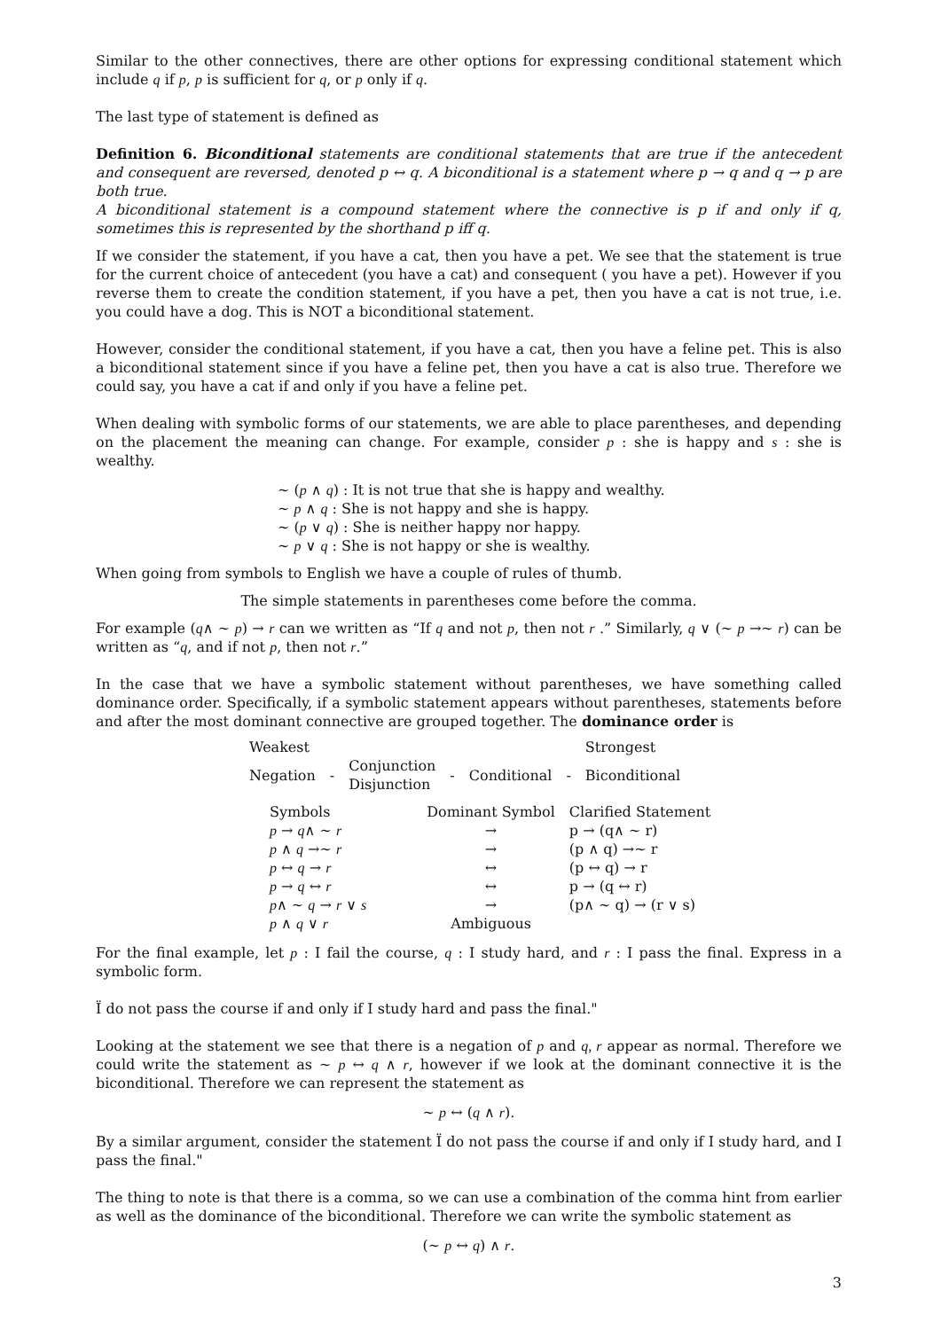Similar to the other connectives, there are other options for expressing conditional statement which include q if p, p is sufficient for q, or p only if q.
The last type of statement is defined as
Definition 6. Biconditional statements are conditional statements that are true if the antecedent and consequent are reversed, denoted p ↔ q. A biconditional is a statement where p → q and q → p are both true.
A biconditional statement is a compound statement where the connective is p if and only if q, sometimes this is represented by the shorthand p iff q.
If we consider the statement, if you have a cat, then you have a pet. We see that the statement is true for the current choice of antecedent (you have a cat) and consequent ( you have a pet). However if you reverse them to create the condition statement, if you have a pet, then you have a cat is not true, i.e. you could have a dog. This is NOT a biconditional statement.
However, consider the conditional statement, if you have a cat, then you have a feline pet. This is also a biconditional statement since if you have a feline pet, then you have a cat is also true. Therefore we could say, you have a cat if and only if you have a feline pet.
When dealing with symbolic forms of our statements, we are able to place parentheses, and depending on the placement the meaning can change. For example, consider p : she is happy and s : she is wealthy.
∼ (p ∧ q) : It is not true that she is happy and wealthy.
∼ p ∧ q : She is not happy and she is happy.
∼ (p ∨ q) : She is neither happy nor happy.
∼ p ∨ q : She is not happy or she is wealthy.
When going from symbols to English we have a couple of rules of thumb.
The simple statements in parentheses come before the comma.
For example (q∧ ∼ p) → r can we written as “If q and not p, then not r .” Similarly, q ∨ (∼ p →∼ r) can be written as “q, and if not p, then not r.”
In the case that we have a symbolic statement without parentheses, we have something called dominance order. Specifically, if a symbolic statement appears without parentheses, statements before and after the most dominant connective are grouped together. The dominance order is
| Weakest | | | | | | Strongest |
| Negation | - | Conjunction Disjunction | - | Conditional | - | Biconditional |
| Symbols | Dominant Symbol | Clarified Statement |
| --- | --- | --- |
| p → q ∧ ∼ r | → | p → (q∧ ∼ r) |
| p ∧ q →∼ r | → | (p ∧ q) →∼ r |
| p ↔ q → r | ↔ | (p ↔ q) → r |
| p → q ↔ r | ↔ | p → (q ↔ r) |
| p ∧ ∼ q → r ∨ s | → | (p∧ ∼ q) → (r ∨ s) |
| p ∧ q ∨ r | Ambiguous | |
For the final example, let p : I fail the course, q : I study hard, and r : I pass the final. Express in a symbolic form.
Ï do not pass the course if and only if I study hard and pass the final."
Looking at the statement we see that there is a negation of p and q, r appear as normal. Therefore we could write the statement as ∼ p ↔ q ∧ r, however if we look at the dominant connective it is the biconditional. Therefore we can represent the statement as
∼ p ↔ (q ∧ r).
By a similar argument, consider the statement Ï do not pass the course if and only if I study hard, and I pass the final."
The thing to note is that there is a comma, so we can use a combination of the comma hint from earlier as well as the dominance of the biconditional. Therefore we can write the symbolic statement as
(∼ p ↔ q) ∧ r.
3